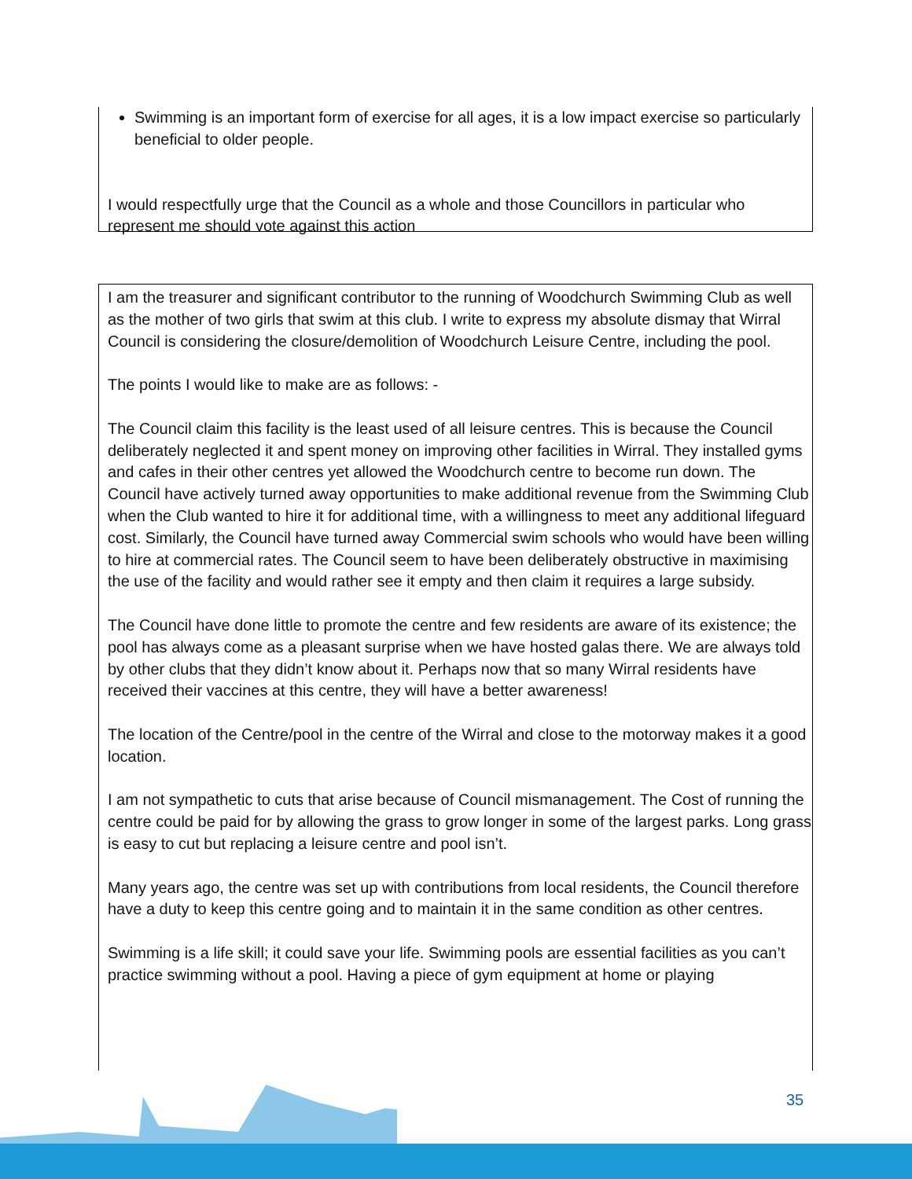Swimming is an important form of exercise for all ages, it is a low impact exercise so particularly beneficial to older people.
I would respectfully urge that the Council as a whole and those Councillors in particular who represent me should vote against this action
I am the treasurer and significant contributor to the running of Woodchurch Swimming Club as well as the mother of two girls that swim at this club. I write to express my absolute dismay that Wirral Council is considering the closure/demolition of Woodchurch Leisure Centre, including the pool.
The points I would like to make are as follows: -
The Council claim this facility is the least used of all leisure centres. This is because the Council deliberately neglected it and spent money on improving other facilities in Wirral. They installed gyms and cafes in their other centres yet allowed the Woodchurch centre to become run down. The Council have actively turned away opportunities to make additional revenue from the Swimming Club when the Club wanted to hire it for additional time, with a willingness to meet any additional lifeguard cost. Similarly, the Council have turned away Commercial swim schools who would have been willing to hire at commercial rates. The Council seem to have been deliberately obstructive in maximising the use of the facility and would rather see it empty and then claim it requires a large subsidy.
The Council have done little to promote the centre and few residents are aware of its existence; the pool has always come as a pleasant surprise when we have hosted galas there. We are always told by other clubs that they didn’t know about it. Perhaps now that so many Wirral residents have received their vaccines at this centre, they will have a better awareness!
The location of the Centre/pool in the centre of the Wirral and close to the motorway makes it a good location.
I am not sympathetic to cuts that arise because of Council mismanagement. The Cost of running the centre could be paid for by allowing the grass to grow longer in some of the largest parks. Long grass is easy to cut but replacing a leisure centre and pool isn’t.
Many years ago, the centre was set up with contributions from local residents, the Council therefore have a duty to keep this centre going and to maintain it in the same condition as other centres.
Swimming is a life skill; it could save your life. Swimming pools are essential facilities as you can’t practice swimming without a pool. Having a piece of gym equipment at home or playing
35